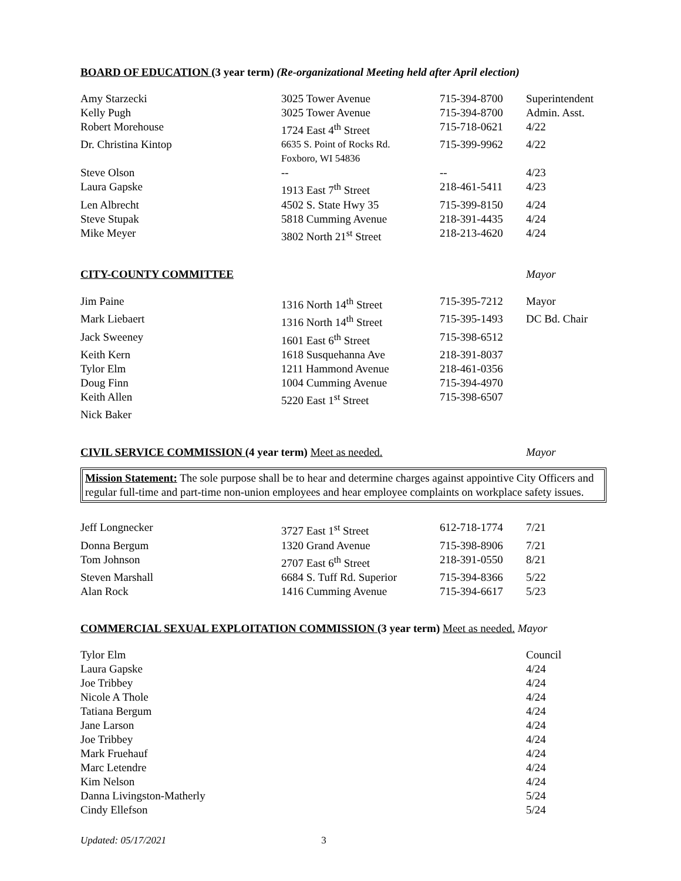BOARD OF EDUCATION (3 year term) (Re-organizational Meeting held after April election)
| Amy Starzecki | 3025 Tower Avenue | 715-394-8700 | Superintendent |
| Kelly Pugh | 3025 Tower Avenue | 715-394-8700 | Admin. Asst. |
| Robert Morehouse | 1724 East 4<sup>th</sup> Street | 715-718-0621 | 4/22 |
| Dr. Christina Kintop | 6635 S. Point of Rocks Rd. Foxboro, WI 54836 | 715-399-9962 | 4/22 |
| Steve Olson | -- | -- | 4/23 |
| Laura Gapske | 1913 East 7<sup>th</sup> Street | 218-461-5411 | 4/23 |
| Len Albrecht | 4502 S. State Hwy 35 | 715-399-8150 | 4/24 |
| Steve Stupak | 5818 Cumming Avenue | 218-391-4435 | 4/24 |
| Mike Meyer | 3802 North 21<sup>st</sup> Street | 218-213-4620 | 4/24 |
| CITY-COUNTY COMMITTEE | Mayor |
| Jim Paine | 1316 North 14<sup>th</sup> Street | 715-395-7212 | Mayor |
| Mark Liebaert | 1316 North 14<sup>th</sup> Street | 715-395-1493 | DC Bd. Chair |
| Jack Sweeney | 1601 East 6<sup>th</sup> Street | 715-398-6512 | |
| Keith Kern | 1618 Susquehanna Ave | 218-391-8037 | |
| Tylor Elm | 1211 Hammond Avenue | 218-461-0356 | |
| Doug Finn | 1004 Cumming Avenue | 715-394-4970 | |
| Keith Allen | 5220 East 1<sup>st</sup> Street | 715-398-6507 | |
| Nick Baker | | | |
| CIVIL SERVICE COMMISSION (4 year term) Meet as needed. | Mayor |
Mission Statement: The sole purpose shall be to hear and determine charges against appointive City Officers and regular full-time and part-time non-union employees and hear employee complaints on workplace safety issues.
| Jeff Longnecker | 3727 East 1<sup>st</sup> Street | 612-718-1774 | 7/21 |
| Donna Bergum | 1320 Grand Avenue | 715-398-8906 | 7/21 |
| Tom Johnson | 2707 East 6<sup>th</sup> Street | 218-391-0550 | 8/21 |
| Steven Marshall | 6684 S. Tuff Rd. Superior | 715-394-8366 | 5/22 |
| Alan Rock | 1416 Cumming Avenue | 715-394-6617 | 5/23 |
COMMERCIAL SEXUAL EXPLOITATION COMMISSION (3 year term) Meet as needed. Mayor
| Tylor Elm | Council |
| Laura Gapske | 4/24 |
| Joe Tribbey | 4/24 |
| Nicole A Thole | 4/24 |
| Tatiana Bergum | 4/24 |
| Jane Larson | 4/24 |
| Joe Tribbey | 4/24 |
| Mark Fruehauf | 4/24 |
| Marc Letendre | 4/24 |
| Kim Nelson | 4/24 |
| Danna Livingston-Matherly | 5/24 |
| Cindy Ellefson | 5/24 |
Updated: 05/17/2021 3